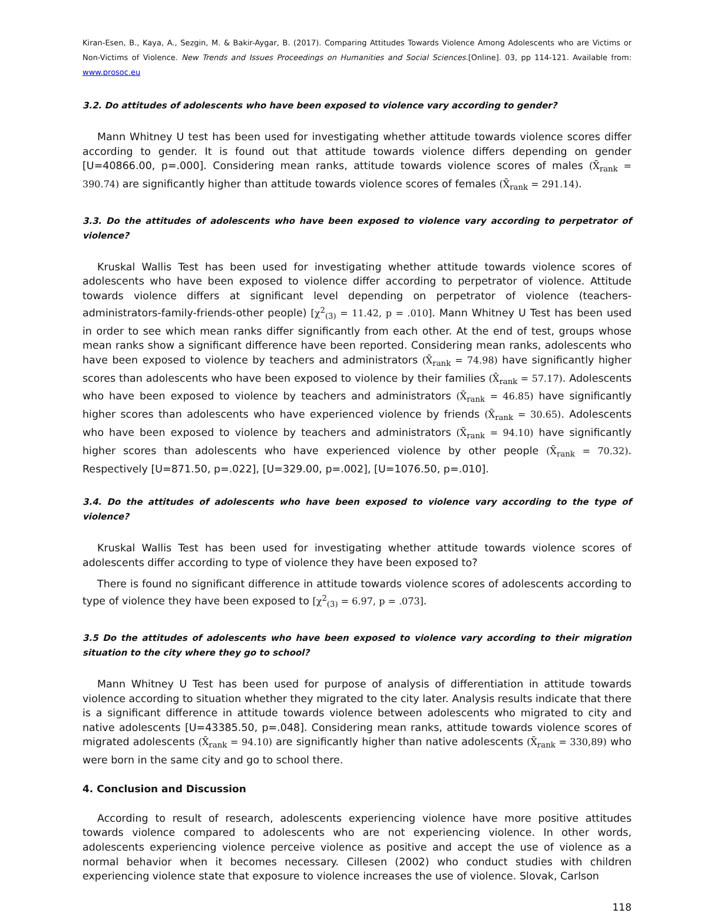Kiran-Esen, B., Kaya, A., Sezgin, M. & Bakir-Aygar, B. (2017). Comparing Attitudes Towards Violence Among Adolescents who are Victims or Non-Victims of Violence. New Trends and Issues Proceedings on Humanities and Social Sciences.[Online]. 03, pp 114-121. Available from: www.prosoc.eu
3.2. Do attitudes of adolescents who have been exposed to violence vary according to gender?
Mann Whitney U test has been used for investigating whether attitude towards violence scores differ according to gender. It is found out that attitude towards violence differs depending on gender [U=40866.00, p=.000]. Considering mean ranks, attitude towards violence scores of males (X̄<sub>rank</sub> = 390.74) are significantly higher than attitude towards violence scores of females (X̄<sub>rank</sub> = 291.14).
3.3. Do the attitudes of adolescents who have been exposed to violence vary according to perpetrator of violence?
Kruskal Wallis Test has been used for investigating whether attitude towards violence scores of adolescents who have been exposed to violence differ according to perpetrator of violence. Attitude towards violence differs at significant level depending on perpetrator of violence (teachers-administrators-family-friends-other people) [χ<sup>2</sup><sub>(3)</sub> = 11.42, p = .010]. Mann Whitney U Test has been used in order to see which mean ranks differ significantly from each other. At the end of test, groups whose mean ranks show a significant difference have been reported. Considering mean ranks, adolescents who have been exposed to violence by teachers and administrators (X̄<sub>rank</sub> = 74.98) have significantly higher scores than adolescents who have been exposed to violence by their families (X̄<sub>rank</sub> = 57.17). Adolescents who have been exposed to violence by teachers and administrators (X̄<sub>rank</sub> = 46.85) have significantly higher scores than adolescents who have experienced violence by friends (X̄<sub>rank</sub> = 30.65). Adolescents who have been exposed to violence by teachers and administrators (X̄<sub>rank</sub> = 94.10) have significantly higher scores than adolescents who have experienced violence by other people (X̄<sub>rank</sub> = 70.32). Respectively [U=871.50, p=.022], [U=329.00, p=.002], [U=1076.50, p=.010].
3.4. Do the attitudes of adolescents who have been exposed to violence vary according to the type of violence?
Kruskal Wallis Test has been used for investigating whether attitude towards violence scores of adolescents differ according to type of violence they have been exposed to?
There is found no significant difference in attitude towards violence scores of adolescents according to type of violence they have been exposed to [χ<sup>2</sup><sub>(3)</sub> = 6.97, p = .073].
3.5 Do the attitudes of adolescents who have been exposed to violence vary according to their migration situation to the city where they go to school?
Mann Whitney U Test has been used for purpose of analysis of differentiation in attitude towards violence according to situation whether they migrated to the city later. Analysis results indicate that there is a significant difference in attitude towards violence between adolescents who migrated to city and native adolescents [U=43385.50, p=.048]. Considering mean ranks, attitude towards violence scores of migrated adolescents (X̄<sub>rank</sub> = 94.10) are significantly higher than native adolescents (X̄<sub>rank</sub> = 330,89) who were born in the same city and go to school there.
4. Conclusion and Discussion
According to result of research, adolescents experiencing violence have more positive attitudes towards violence compared to adolescents who are not experiencing violence. In other words, adolescents experiencing violence perceive violence as positive and accept the use of violence as a normal behavior when it becomes necessary. Cillesen (2002) who conduct studies with children experiencing violence state that exposure to violence increases the use of violence. Slovak, Carlson
118